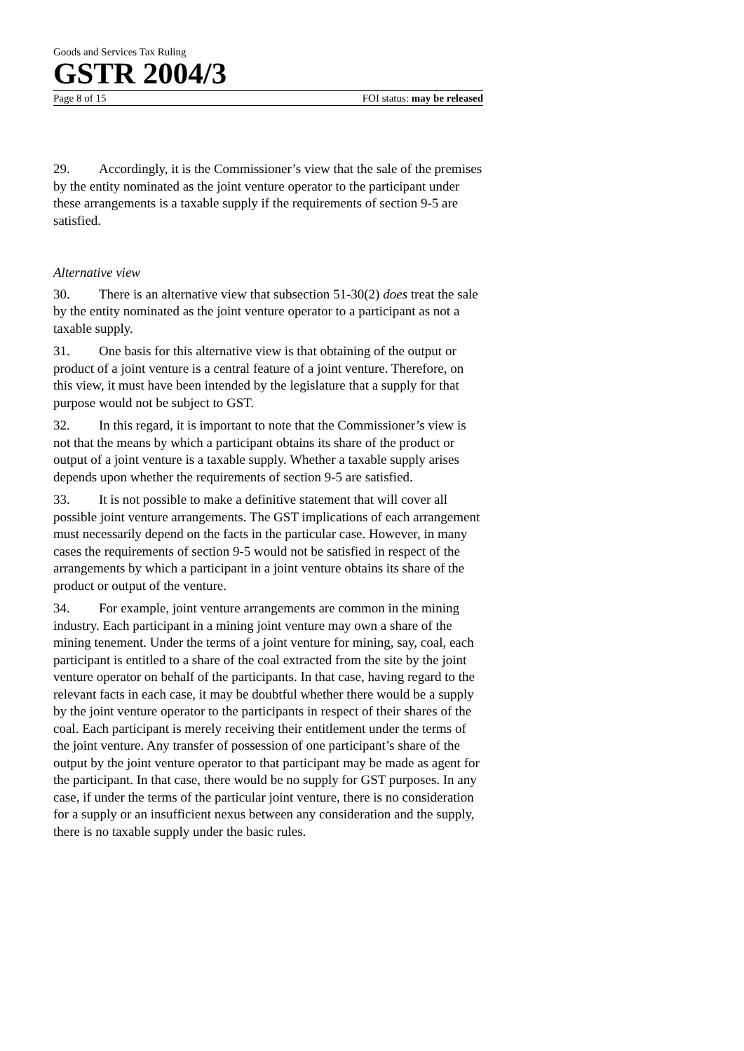Goods and Services Tax Ruling
GSTR 2004/3
Page 8 of 15 FOI status: may be released
29. Accordingly, it is the Commissioner’s view that the sale of the premises by the entity nominated as the joint venture operator to the participant under these arrangements is a taxable supply if the requirements of section 9-5 are satisfied.
Alternative view
30. There is an alternative view that subsection 51-30(2) does treat the sale by the entity nominated as the joint venture operator to a participant as not a taxable supply.
31. One basis for this alternative view is that obtaining of the output or product of a joint venture is a central feature of a joint venture. Therefore, on this view, it must have been intended by the legislature that a supply for that purpose would not be subject to GST.
32. In this regard, it is important to note that the Commissioner’s view is not that the means by which a participant obtains its share of the product or output of a joint venture is a taxable supply. Whether a taxable supply arises depends upon whether the requirements of section 9-5 are satisfied.
33. It is not possible to make a definitive statement that will cover all possible joint venture arrangements. The GST implications of each arrangement must necessarily depend on the facts in the particular case. However, in many cases the requirements of section 9-5 would not be satisfied in respect of the arrangements by which a participant in a joint venture obtains its share of the product or output of the venture.
34. For example, joint venture arrangements are common in the mining industry. Each participant in a mining joint venture may own a share of the mining tenement. Under the terms of a joint venture for mining, say, coal, each participant is entitled to a share of the coal extracted from the site by the joint venture operator on behalf of the participants. In that case, having regard to the relevant facts in each case, it may be doubtful whether there would be a supply by the joint venture operator to the participants in respect of their shares of the coal. Each participant is merely receiving their entitlement under the terms of the joint venture. Any transfer of possession of one participant’s share of the output by the joint venture operator to that participant may be made as agent for the participant. In that case, there would be no supply for GST purposes. In any case, if under the terms of the particular joint venture, there is no consideration for a supply or an insufficient nexus between any consideration and the supply, there is no taxable supply under the basic rules.